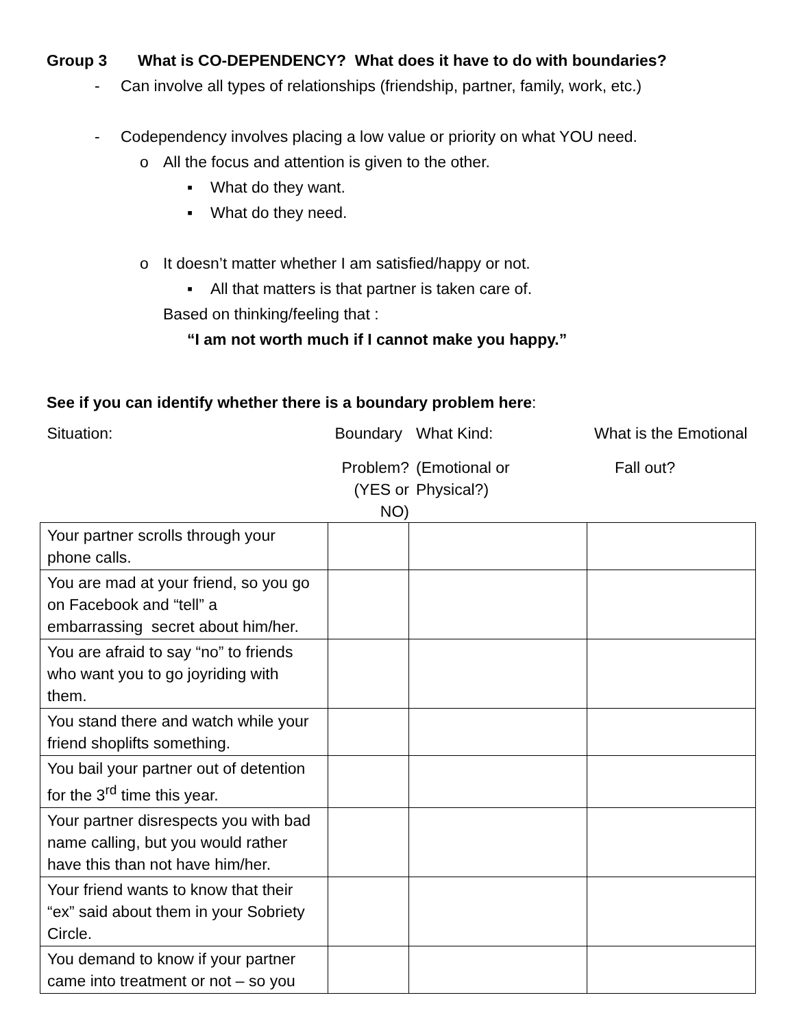Group 3 What is CO-DEPENDENCY? What does it have to do with boundaries?
- Can involve all types of relationships (friendship, partner, family, work, etc.)
- Codependency involves placing a low value or priority on what YOU need.
o All the focus and attention is given to the other.
▪ What do they want.
▪ What do they need.
o It doesn’t matter whether I am satisfied/happy or not.
▪ All that matters is that partner is taken care of.
Based on thinking/feeling that :
“I am not worth much if I cannot make you happy.”
See if you can identify whether there is a boundary problem here:
| Situation: | Boundary | What Kind: | What is the Emotional |
| | Problem? (YES or NO) | (Emotional or Physical?) | Fall out? |
| Your partner scrolls through your phone calls. | | | |
| You are mad at your friend, so you go on Facebook and “tell” a embarrassing secret about him/her. | | | |
| You are afraid to say “no” to friends who want you to go joyriding with them. | | | |
| You stand there and watch while your friend shoplifts something. | | | |
| You bail your partner out of detention for the 3<sup>rd</sup> time this year. | | | |
| Your partner disrespects you with bad name calling, but you would rather have this than not have him/her. | | | |
| Your friend wants to know that their “ex” said about them in your Sobriety Circle. | | | |
| You demand to know if your partner came into treatment or not – so you | | | |